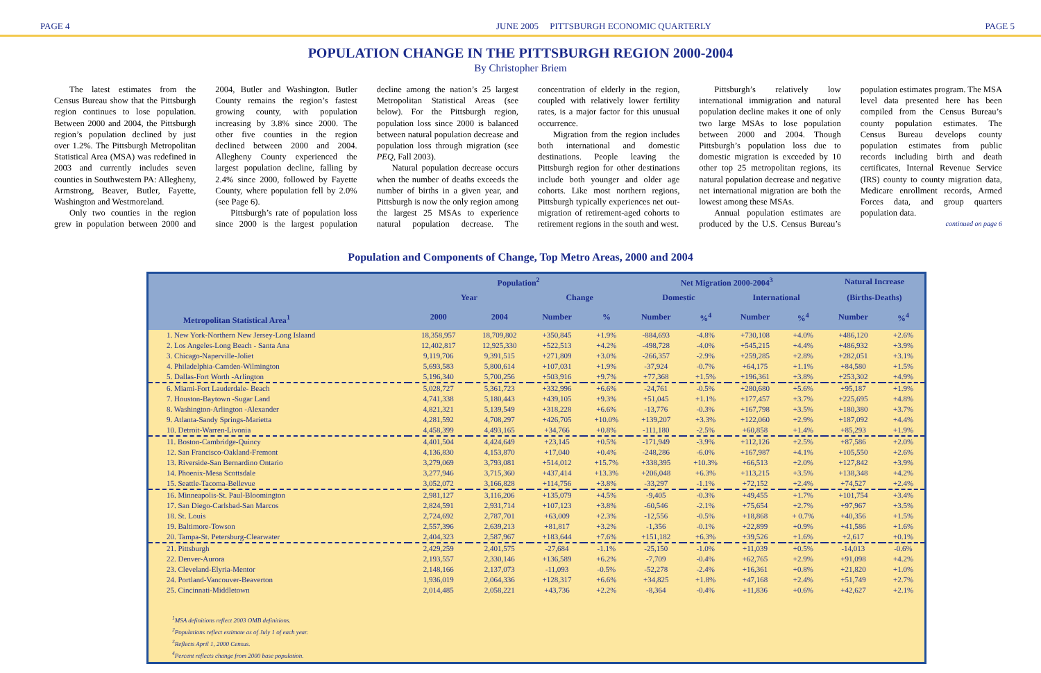PAGE 4 JUNE 2005 PITTSBURGH ECONOMIC QUARTERLY PAGE 5
POPULATION CHANGE IN THE PITTSBURGH REGION 2000-2004
By Christopher Briem
The latest estimates from the Census Bureau show that the Pittsburgh region continues to lose population. Between 2000 and 2004, the Pittsburgh region’s population declined by just over 1.2%. The Pittsburgh Metropolitan Statistical Area (MSA) was redefined in 2003 and currently includes seven counties in Southwestern PA: Allegheny, Armstrong, Beaver, Butler, Fayette, Washington and Westmoreland.
Only two counties in the region grew in population between 2000 and 2004, Butler and Washington. Butler County remains the region’s fastest growing county, with population increasing by 3.8% since 2000. The other five counties in the region declined between 2000 and 2004. Allegheny County experienced the largest population decline, falling by 2.4% since 2000, followed by Fayette County, where population fell by 2.0% (see Page 6).
Pittsburgh’s rate of population loss since 2000 is the largest population decline among the nation’s 25 largest Metropolitan Statistical Areas (see below). For the Pittsburgh region, population loss since 2000 is balanced between natural population decrease and population loss through migration (see PEQ, Fall 2003).
Natural population decrease occurs when the number of deaths exceeds the number of births in a given year, and Pittsburgh is now the only region among the largest 25 MSAs to experience natural population decrease. The concentration of elderly in the region, coupled with relatively lower fertility rates, is a major factor for this unusual occurrence.
Migration from the region includes both international and domestic destinations. People leaving the Pittsburgh region for other destinations include both younger and older age cohorts. Like most northern regions, Pittsburgh typically experiences net out-migration of retirement-aged cohorts to retirement regions in the south and west.
Pittsburgh’s relatively low international immigration and natural population decline makes it one of only two large MSAs to lose population between 2000 and 2004. Though Pittsburgh’s population loss due to domestic migration is exceeded by 10 other top 25 metropolitan regions, its natural population decrease and negative net international migration are both the lowest among these MSAs.
Annual population estimates are produced by the U.S. Census Bureau’s population estimates program. The MSA level data presented here has been compiled from the Census Bureau’s county population estimates. The Census Bureau develops county population estimates from public records including birth and death certificates, Internal Revenue Service (IRS) county to county migration data, Medicare enrollment records, Armed Forces data, and group quarters population data.
continued on page 6
Population and Components of Change, Top Metro Areas, 2000 and 2004
| | Population<sup>2</sup> | | | | Net Migration 2000-2004<sup>3</sup> | | | | Natural Increase | |
| --- | --- | --- | --- | --- | --- | --- | --- | --- | --- | --- |
| | Year | | Change | | Domestic | | International | | (Births-Deaths) | |
| Metropolitan Statistical Area<sup>1</sup> | 2000 | 2004 | Number | % | Number | %<sup>4</sup> | Number | %<sup>4</sup> | Number | %<sup>4</sup> |
| 1. New York-Northern New Jersey-Long Islaand | 18,358,957 | 18,709,802 | +350,845 | +1.9% | -884,693 | -4.8% | +730,108 | +4.0% | +486,120 | +2.6% |
| 2. Los Angeles-Long Beach - Santa Ana | 12,402,817 | 12,925,330 | +522,513 | +4.2% | -498,728 | -4.0% | +545,215 | +4.4% | +486,932 | +3.9% |
| 3. Chicago-Naperville-Joliet | 9,119,706 | 9,391,515 | +271,809 | +3.0% | -266,357 | -2.9% | +259,285 | +2.8% | +282,051 | +3.1% |
| 4. Philadelphia-Camden-Wilmington | 5,693,583 | 5,800,614 | +107,031 | +1.9% | -37,924 | -0.7% | +64,175 | +1.1% | +84,580 | +1.5% |
| 5. Dallas-Fort Worth -Arlington | 5,196,340 | 5,700,256 | +503,916 | +9.7% | +77,368 | +1.5% | +196,361 | +3.8% | +253,302 | +4.9% |
| 6. Miami-Fort Lauderdale- Beach | 5,028,727 | 5,361,723 | +332,996 | +6.6% | -24,761 | -0.5% | +280,680 | +5.6% | +95,187 | +1.9% |
| 7. Houston-Baytown -Sugar Land | 4,741,338 | 5,180,443 | +439,105 | +9.3% | +51,045 | +1.1% | +177,457 | +3.7% | +225,695 | +4.8% |
| 8. Washington-Arlington -Alexander | 4,821,321 | 5,139,549 | +318,228 | +6.6% | -13,776 | -0.3% | +167,798 | +3.5% | +180,380 | +3.7% |
| 9. Atlanta-Sandy Springs-Marietta | 4,281,592 | 4,708,297 | +426,705 | +10.0% | +139,207 | +3.3% | +122,060 | +2.9% | +187,092 | +4.4% |
| 10. Detroit-Warren-Livonia | 4,458,399 | 4,493,165 | +34,766 | +0.8% | -111,180 | -2.5% | +60,858 | +1.4% | +85,293 | +1.9% |
| 11. Boston-Cambridge-Quincy | 4,401,504 | 4,424,649 | +23,145 | +0.5% | -171,949 | -3.9% | +112,126 | +2.5% | +87,586 | +2.0% |
| 12. San Francisco-Oakland-Fremont | 4,136,830 | 4,153,870 | +17,040 | +0.4% | -248,286 | -6.0% | +167,987 | +4.1% | +105,550 | +2.6% |
| 13. Riverside-San Bernardino Ontario | 3,279,069 | 3,793,081 | +514,012 | +15.7% | +338,395 | +10.3% | +66,513 | +2.0% | +127,842 | +3.9% |
| 14. Phoenix-Mesa Scottsdale | 3,277,946 | 3,715,360 | +437,414 | +13.3% | +206,048 | +6.3% | +113,215 | +3.5% | +138,348 | +4.2% |
| 15. Seattle-Tacoma-Bellevue | 3,052,072 | 3,166,828 | +114,756 | +3.8% | -33,297 | -1.1% | +72,152 | +2.4% | +74,527 | +2.4% |
| 16. Minneapolis-St. Paul-Bloomington | 2,981,127 | 3,116,206 | +135,079 | +4.5% | -9,405 | -0.3% | +49,455 | +1.7% | +101,754 | +3.4% |
| 17. San Diego-Carlsbad-San Marcos | 2,824,591 | 2,931,714 | +107,123 | +3.8% | -60,546 | -2.1% | +75,654 | +2.7% | +97,967 | +3.5% |
| 18. St. Louis | 2,724,692 | 2,787,701 | +63,009 | +2.3% | -12,556 | -0.5% | +18,868 | + 0.7% | +40,356 | +1.5% |
| 19. Baltimore-Towson | 2,557,396 | 2,639,213 | +81,817 | +3.2% | -1,356 | -0.1% | +22,899 | +0.9% | +41,586 | +1.6% |
| 20. Tampa-St. Petersburg-Clearwater | 2,404,323 | 2,587,967 | +183,644 | +7.6% | +151,182 | +6.3% | +39,526 | +1.6% | +2,617 | +0.1% |
| 21. Pittsburgh | 2,429,259 | 2,401,575 | -27,684 | -1.1% | -25,150 | -1.0% | +11,039 | +0.5% | -14,013 | -0.6% |
| 22. Denver-Aurora | 2,193,557 | 2,330,146 | +136,589 | +6.2% | -7,709 | -0.4% | +62,765 | +2.9% | +91,098 | +4.2% |
| 23. Cleveland-Elyria-Mentor | 2,148,166 | 2,137,073 | -11,093 | -0.5% | -52,278 | -2.4% | +16,361 | +0.8% | +21,820 | +1.0% |
| 24. Portland-Vancouver-Beaverton | 1,936,019 | 2,064,336 | +128,317 | +6.6% | +34,825 | +1.8% | +47,168 | +2.4% | +51,749 | +2.7% |
| 25. Cincinnati-Middletown | 2,014,485 | 2,058,221 | +43,736 | +2.2% | -8,364 | -0.4% | +11,836 | +0.6% | +42,627 | +2.1% |
<sup>1</sup> MSA definitions reflect 2003 OMB definitions.
<sup>2</sup> Populations reflect estimate as of July 1 of each year.
<sup>3</sup> Reflects April 1, 2000 Census.
<sup>4</sup> Percent reflects change from 2000 base population.